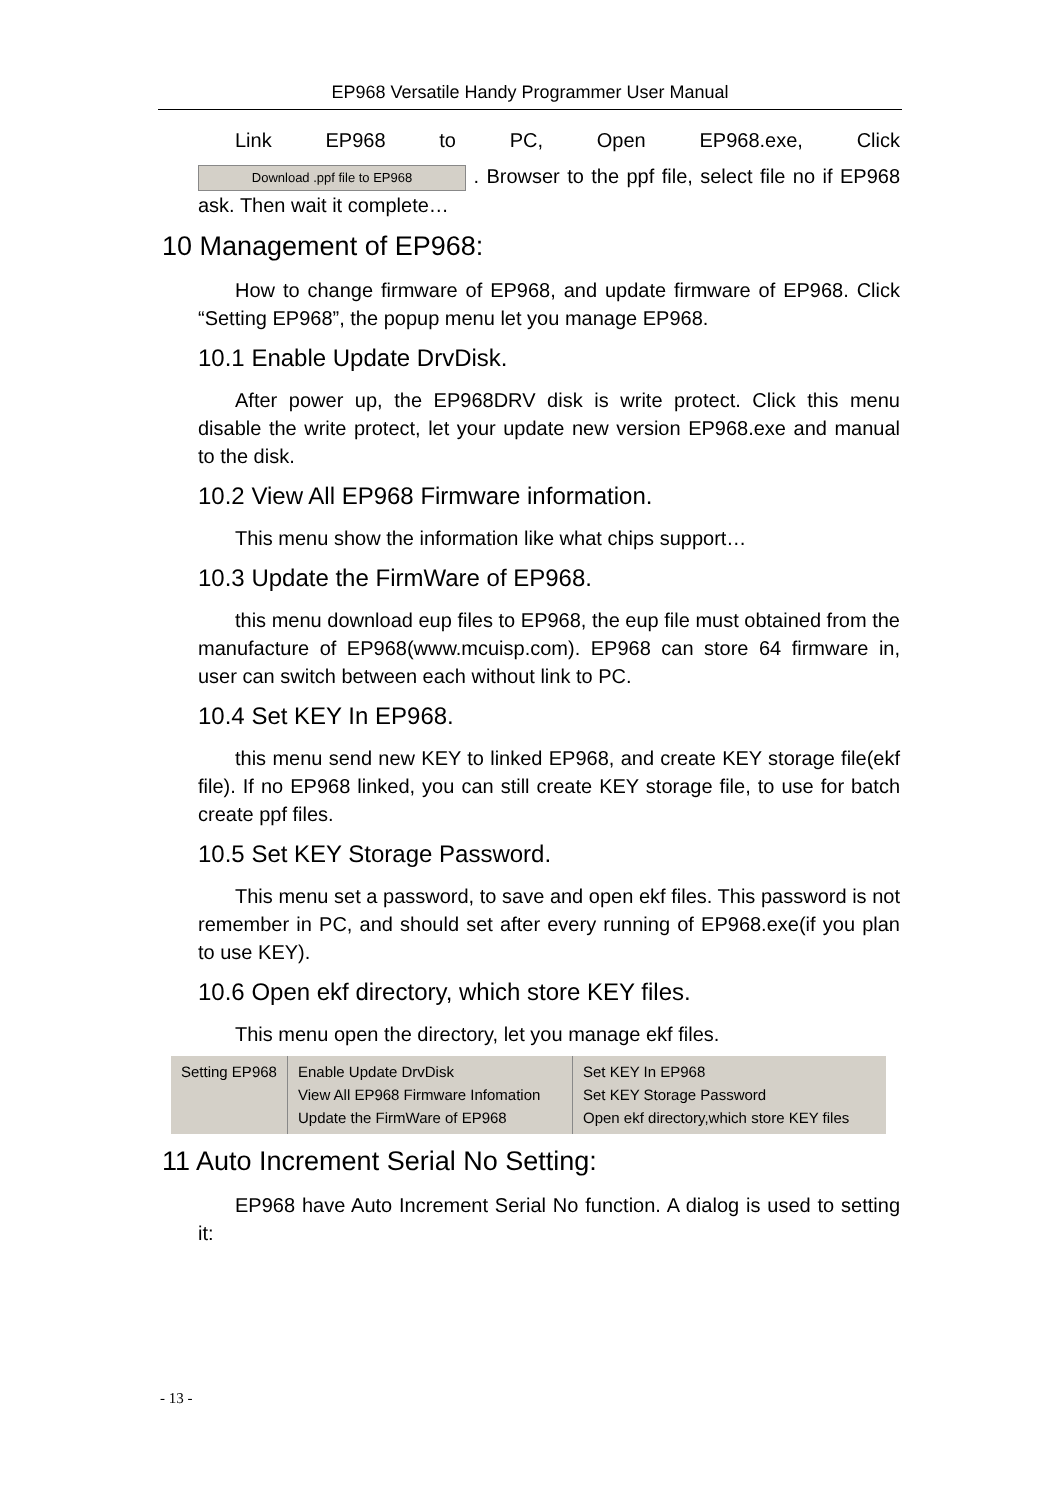EP968 Versatile Handy Programmer User Manual
Link EP968 to PC, Open EP968.exe, Click
Download .ppf file to EP968 . Browser to the ppf file, select file no if EP968 ask. Then wait it complete…
10 Management of EP968:
How to change firmware of EP968, and update firmware of EP968. Click “Setting EP968”, the popup menu let you manage EP968.
10.1 Enable Update DrvDisk.
After power up, the EP968DRV disk is write protect. Click this menu disable the write protect, let your update new version EP968.exe and manual to the disk.
10.2 View All EP968 Firmware information.
This menu show the information like what chips support…
10.3 Update the FirmWare of EP968.
this menu download eup files to EP968, the eup file must obtained from the manufacture of EP968(www.mcuisp.com). EP968 can store 64 firmware in, user can switch between each without link to PC.
10.4 Set KEY In EP968.
this menu send new KEY to linked EP968, and create KEY storage file(ekf file). If no EP968 linked, you can still create KEY storage file, to use for batch create ppf files.
10.5 Set KEY Storage Password.
This menu set a password, to save and open ekf files. This password is not remember in PC, and should set after every running of EP968.exe(if you plan to use KEY).
10.6 Open ekf directory, which store KEY files.
This menu open the directory, let you manage ekf files.
Setting EP968
Enable Update DrvDisk
View All EP968 Firmware Infomation
Update the FirmWare of EP968
Set KEY In EP968
Set KEY Storage Password
Open ekf directory,which store KEY files
11 Auto Increment Serial No Setting:
EP968 have Auto Increment Serial No function. A dialog is used to setting it:
- 13 -